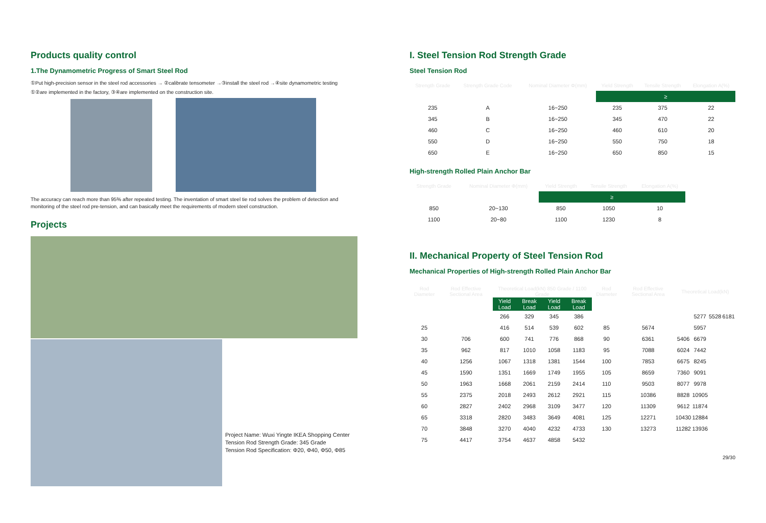Products quality control
1.The Dynamometric Progress of Smart Steel Rod
①Put high-precision sensor in the steel rod accessories → ②calibrate tensometer →③install the steel rod →④site dynamometric testing
①②are implemented in the factory, ③④are implemented on the construction site.
The accuracy can reach more than 95% after repeated testing. The inventation of smart steel tie rod solves the problem of detection and monitoring of the steel rod pre-tension, and can basically meet the requirements of modern steel construction.
Projects
Project Name: Wuxi Yingte IKEA Shopping Center
Tension Rod Strength Grade: 345 Grade
Tension Rod Specification: Φ20, Φ40, Φ50, Φ85
I. Steel Tension Rod Strength Grade
Steel Tension Rod
| Strength Grade | Strength Grade Code | Nominal Diameter Φ(mm) | Yield Strength | Tensile Strength | Elongation A(%) |
| --- | --- | --- | --- | --- | --- |
| | | | ≥ | | |
| 235 | A | 16~250 | 235 | 375 | 22 |
| 345 | B | 16~250 | 345 | 470 | 22 |
| 460 | C | 16~250 | 460 | 610 | 20 |
| 550 | D | 16~250 | 550 | 750 | 18 |
| 650 | E | 16~250 | 650 | 850 | 15 |
High-strength Rolled Plain Anchor Bar
| Strength Grade | Nominal Diameter Φ(mm) | Yield Strength | Tensile Strength | Elongation A(%) |
| --- | --- | --- | --- | --- |
| | | ≥ | | |
| 850 | 20~130 | 850 | 1050 | 10 |
| 1100 | 20~80 | 1100 | 1230 | 8 |
II. Mechanical Property of Steel Tension Rod
Mechanical Properties of High-strength Rolled Plain Anchor Bar
| Rod Diameter | Rod Effective Sectional Area | Theoretical Load(kN) 850 Grade / 1100 Grade | | | | Rod Diameter | Rod Effective Sectional Area | Theoretical Load(kN) | | | |
| --- | --- | --- | --- | --- | --- | --- | --- | --- | --- | --- | --- |
| | | Yield Load | Break Load | Yield Load | Break Load | | | | | | |
| | | 266 | 329 | 345 | 386 | | | | 5277 | 5528 | 6181 |
| 25 | | 416 | 514 | 539 | 602 | 85 | 5674 | | 5957 | | |
| 30 | 706 | 600 | 741 | 776 | 868 | 90 | 6361 | 5406 | 6679 | | |
| 35 | 962 | 817 | 1010 | 1058 | 1183 | 95 | 7088 | 6024 | 7442 | | |
| 40 | 1256 | 1067 | 1318 | 1381 | 1544 | 100 | 7853 | 6675 | 8245 | | |
| 45 | 1590 | 1351 | 1669 | 1749 | 1955 | 105 | 8659 | 7360 | 9091 | | |
| 50 | 1963 | 1668 | 2061 | 2159 | 2414 | 110 | 9503 | 8077 | 9978 | | |
| 55 | 2375 | 2018 | 2493 | 2612 | 2921 | 115 | 10386 | 8828 | 10905 | | |
| 60 | 2827 | 2402 | 2968 | 3109 | 3477 | 120 | 11309 | 9612 | 11874 | | |
| 65 | 3318 | 2820 | 3483 | 3649 | 4081 | 125 | 12271 | 10430 | 12884 | | |
| 70 | 3848 | 3270 | 4040 | 4232 | 4733 | 130 | 13273 | 11282 | 13936 | | |
| 75 | 4417 | 3754 | 4637 | 4858 | 5432 | | | | | | |
29/30